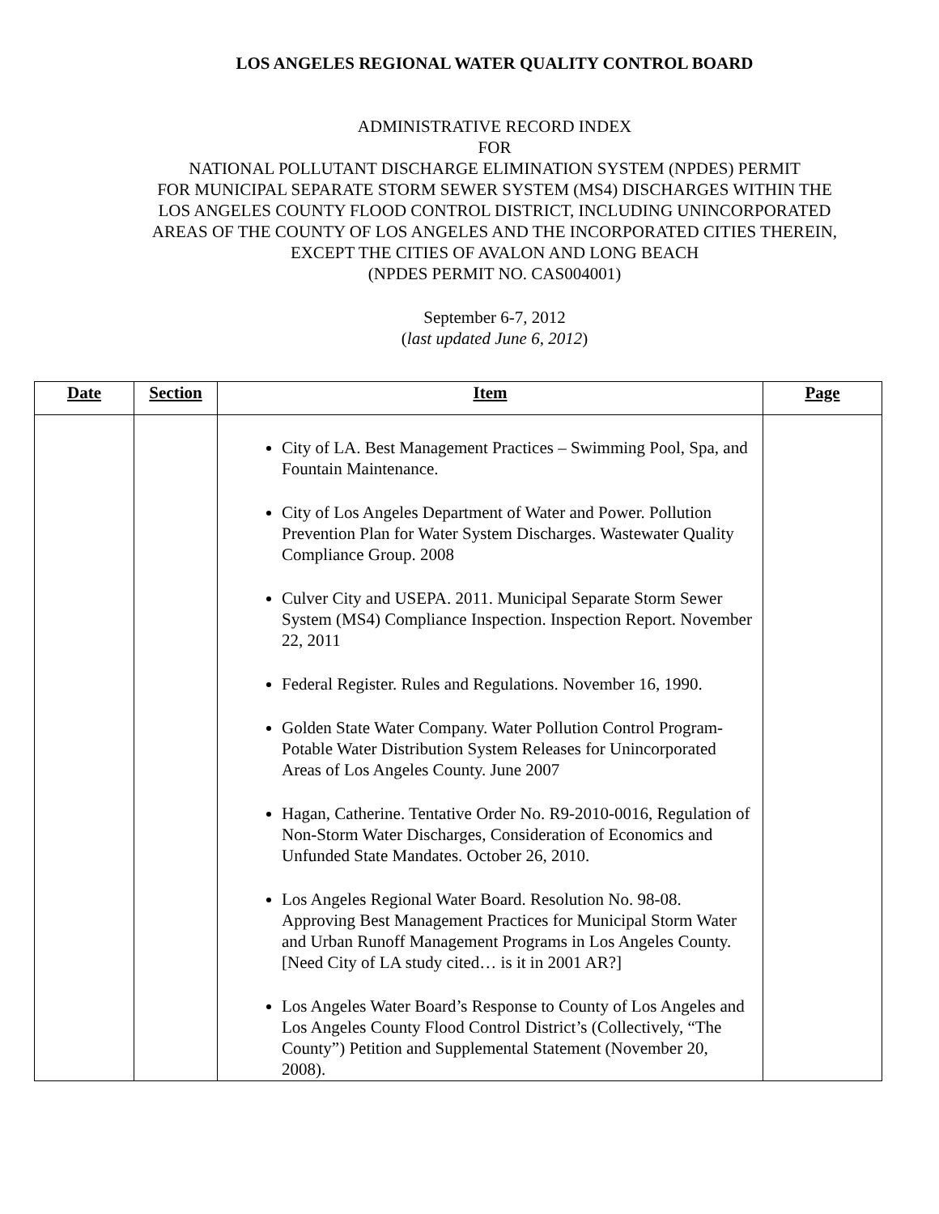LOS ANGELES REGIONAL WATER QUALITY CONTROL BOARD
ADMINISTRATIVE RECORD INDEX
FOR
NATIONAL POLLUTANT DISCHARGE ELIMINATION SYSTEM (NPDES) PERMIT
FOR MUNICIPAL SEPARATE STORM SEWER SYSTEM (MS4) DISCHARGES WITHIN THE
LOS ANGELES COUNTY FLOOD CONTROL DISTRICT, INCLUDING UNINCORPORATED
AREAS OF THE COUNTY OF LOS ANGELES AND THE INCORPORATED CITIES THEREIN,
EXCEPT THE CITIES OF AVALON AND LONG BEACH
(NPDES PERMIT NO. CAS004001)
September 6-7, 2012
(last updated June 6, 2012)
| Date | Section | Item | Page |
| --- | --- | --- | --- |
| | | City of LA. Best Management Practices – Swimming Pool, Spa, and Fountain Maintenance. City of Los Angeles Department of Water and Power. Pollution Prevention Plan for Water System Discharges. Wastewater Quality Compliance Group. 2008 Culver City and USEPA. 2011. Municipal Separate Storm Sewer System (MS4) Compliance Inspection. Inspection Report. November 22, 2011 Federal Register. Rules and Regulations. November 16, 1990. Golden State Water Company. Water Pollution Control Program- Potable Water Distribution System Releases for Unincorporated Areas of Los Angeles County. June 2007 Hagan, Catherine. Tentative Order No. R9-2010-0016, Regulation of Non-Storm Water Discharges, Consideration of Economics and Unfunded State Mandates. October 26, 2010. Los Angeles Regional Water Board. Resolution No. 98-08. Approving Best Management Practices for Municipal Storm Water and Urban Runoff Management Programs in Los Angeles County. [Need City of LA study cited… is it in 2001 AR?] Los Angeles Water Board’s Response to County of Los Angeles and Los Angeles County Flood Control District’s (Collectively, “The County”) Petition and Supplemental Statement (November 20, 2008). | |